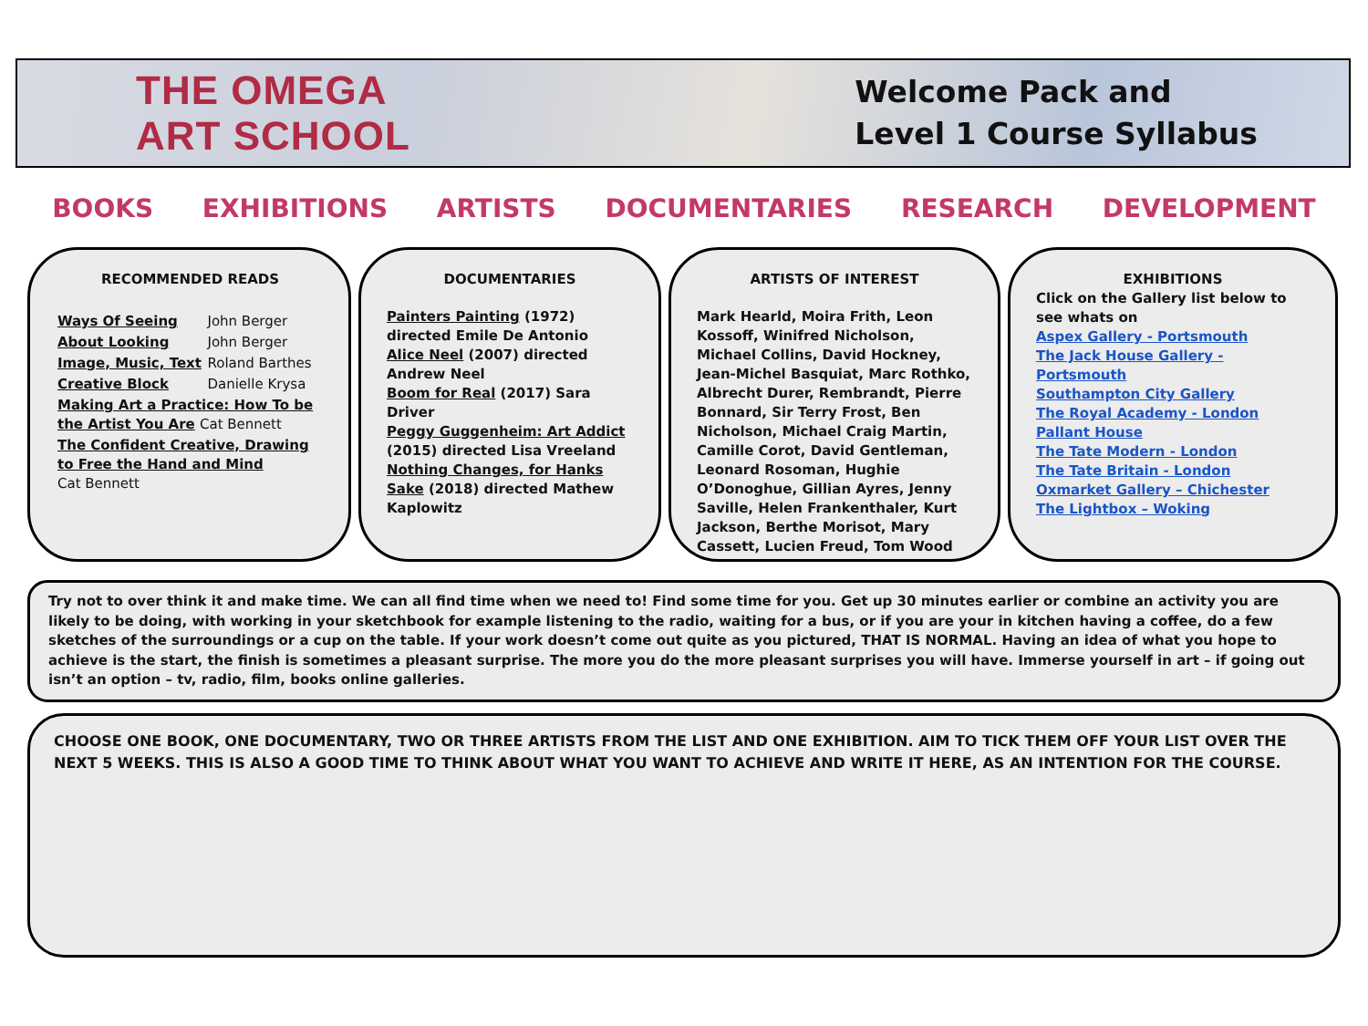THE OMEGA
ART SCHOOL
Welcome Pack and
Level 1 Course Syllabus
BOOKS EXHIBITIONS ARTISTS DOCUMENTARIES RESEARCH DEVELOPMENT
RECOMMENDED READS
| Ways Of Seeing | John Berger |
| About Looking | John Berger |
| Image, Music, Text | Roland Barthes |
| Creative Block | Danielle Krysa |
| Making Art a Practice: How To be the Artist You Are Cat Bennett | |
| The Confident Creative, Drawing to Free the Hand and Mind Cat Bennett | |
DOCUMENTARIES
Painters Painting (1972) directed Emile De Antonio
Alice Neel (2007) directed Andrew Neel
Boom for Real (2017) Sara Driver
Peggy Guggenheim: Art Addict (2015) directed Lisa Vreeland
Nothing Changes, for Hanks Sake (2018) directed Mathew Kaplowitz
ARTISTS OF INTEREST
Mark Hearld, Moira Frith, Leon Kossoff, Winifred Nicholson, Michael Collins, David Hockney, Jean-Michel Basquiat, Marc Rothko, Albrecht Durer, Rembrandt, Pierre Bonnard, Sir Terry Frost, Ben Nicholson, Michael Craig Martin, Camille Corot, David Gentleman, Leonard Rosoman, Hughie O’Donoghue, Gillian Ayres, Jenny Saville, Helen Frankenthaler, Kurt Jackson, Berthe Morisot, Mary Cassett, Lucien Freud, Tom Wood
EXHIBITIONS
Click on the Gallery list below to see whats on
Aspex Gallery - Portsmouth
The Jack House Gallery - Portsmouth
Southampton City Gallery
The Royal Academy - London
Pallant House
The Tate Modern - London
The Tate Britain - London
Oxmarket Gallery – Chichester
The Lightbox – Woking
Try not to over think it and make time. We can all find time when we need to! Find some time for you. Get up 30 minutes earlier or combine an activity you are likely to be doing, with working in your sketchbook for example listening to the radio, waiting for a bus, or if you are your in kitchen having a coffee, do a few sketches of the surroundings or a cup on the table. If your work doesn’t come out quite as you pictured, THAT IS NORMAL. Having an idea of what you hope to achieve is the start, the finish is sometimes a pleasant surprise. The more you do the more pleasant surprises you will have. Immerse yourself in art – if going out isn’t an option – tv, radio, film, books online galleries.
CHOOSE ONE BOOK, ONE DOCUMENTARY, TWO OR THREE ARTISTS FROM THE LIST AND ONE EXHIBITION. AIM TO TICK THEM OFF YOUR LIST OVER THE NEXT 5 WEEKS. THIS IS ALSO A GOOD TIME TO THINK ABOUT WHAT YOU WANT TO ACHIEVE AND WRITE IT HERE, AS AN INTENTION FOR THE COURSE.